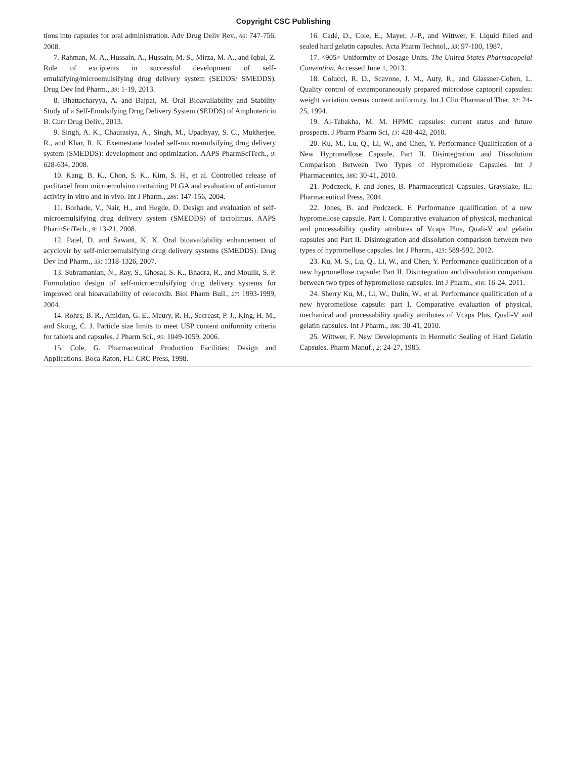Copyright CSC Publishing
tions into capsules for oral administration. Adv Drug Deliv Rev., 60: 747-756, 2008.
7. Rahman, M. A., Hussain, A., Hussain, M. S., Mirza, M. A., and Iqbal, Z. Role of excipients in successful development of self-emulsifying/microemulsifying drug delivery system (SEDDS/ SMEDDS). Drug Dev Ind Pharm., 39: 1-19, 2013.
8. Bhattacharyya, A. and Bajpai, M. Oral Bioavailability and Stability Study of a Self-Emulsifying Drug Delivery System (SEDDS) of Amphotericin B. Curr Drug Deliv., 2013.
9. Singh, A. K., Chaurasiya, A., Singh, M., Upadhyay, S. C., Mukherjee, R., and Khar, R. K. Exemestane loaded self-microemulsifying drug delivery system (SMEDDS): development and optimization. AAPS PharmSciTech., 9: 628-634, 2008.
10. Kang, B. K., Chon, S. K., Kim, S. H., et al. Controlled release of paclitaxel from microemulsion containing PLGA and evaluation of anti-tumor activity in vitro and in vivo. Int J Pharm., 286: 147-156, 2004.
11. Borhade, V., Nair, H., and Hegde, D. Design and evaluation of self-microemulsifying drug delivery system (SMEDDS) of tacrolimus. AAPS PharmSciTech., 9: 13-21, 2008.
12. Patel, D. and Sawant, K. K. Oral bioavailability enhancement of acyclovir by self-microemulsifying drug delivery systems (SMEDDS). Drug Dev Ind Pharm., 33: 1318-1326, 2007.
13. Subramanian, N., Ray, S., Ghosal, S. K., Bhadra, R., and Moulik, S. P. Formulation design of self-microemulsifying drug delivery systems for improved oral bioavailability of celecoxib. Biol Pharm Bull., 27: 1993-1999, 2004.
14. Rohrs, B. R., Amidon, G. E., Meury, R. H., Secreast, P. J., King, H. M., and Skoug, C. J. Particle size limits to meet USP content uniformity criteria for tablets and capsules. J Pharm Sci., 95: 1049-1059, 2006.
15. Cole, G. Pharmaceutical Production Facilities: Design and Applications. Boca Raton, FL: CRC Press, 1998.
16. Cadé, D., Cole, E., Mayer, J.-P., and Wittwer, F. Liquid filled and sealed hard gelatin capsules. Acta Pharm Technol., 33: 97-100, 1987.
17. <905> Uniformity of Dosage Units. The United States Pharmacopeial Convention. Accessed June 1, 2013.
18. Colucci, R. D., Scavone, J. M., Auty, R., and Glassner-Cohen, L. Quality control of extemporaneously prepared microdose captopril capsules: weight variation versus content uniformity. Int J Clin Pharmacol Ther, 32: 24-25, 1994.
19. Al-Tabakha, M. M. HPMC capsules: current status and future prospects. J Pharm Pharm Sci, 13: 428-442, 2010.
20. Ku, M., Lu, Q., Li, W., and Chen, Y. Performance Qualification of a New Hypromellose Capsule, Part II. Disintegration and Dissolution Comparison Between Two Types of Hypromellose Capsules. Int J Pharmaceutics, 386: 30-41, 2010.
21. Podczeck, F. and Jones, B. Pharmaceutical Capsules. Grayslake, IL: Pharmaceutical Press, 2004.
22. Jones, B. and Podczeck, F. Performance qualification of a new hypromellose capsule. Part I. Comparative evaluation of physical, mechanical and processability quality attributes of Vcaps Plus, Quali-V and gelatin capsules and Part II. Disintegration and dissolution comparison between two types of hypromellose capsules. Int J Pharm., 423: 589-592, 2012.
23. Ku, M. S., Lu, Q., Li, W., and Chen, Y. Performance qualification of a new hypromellose capsule: Part II. Disintegration and dissolution comparison between two types of hypromellose capsules. Int J Pharm., 416: 16-24, 2011.
24. Sherry Ku, M., Li, W., Dulin, W., et al. Performance qualification of a new hypromellose capsule: part I. Comparative evaluation of physical, mechanical and processability quality attributes of Vcaps Plus, Quali-V and gelatin capsules. Int J Pharm., 386: 30-41, 2010.
25. Wittwer, F. New Developments in Hermetic Sealing of Hard Gelatin Capsules. Pharm Manuf., 2: 24-27, 1985.